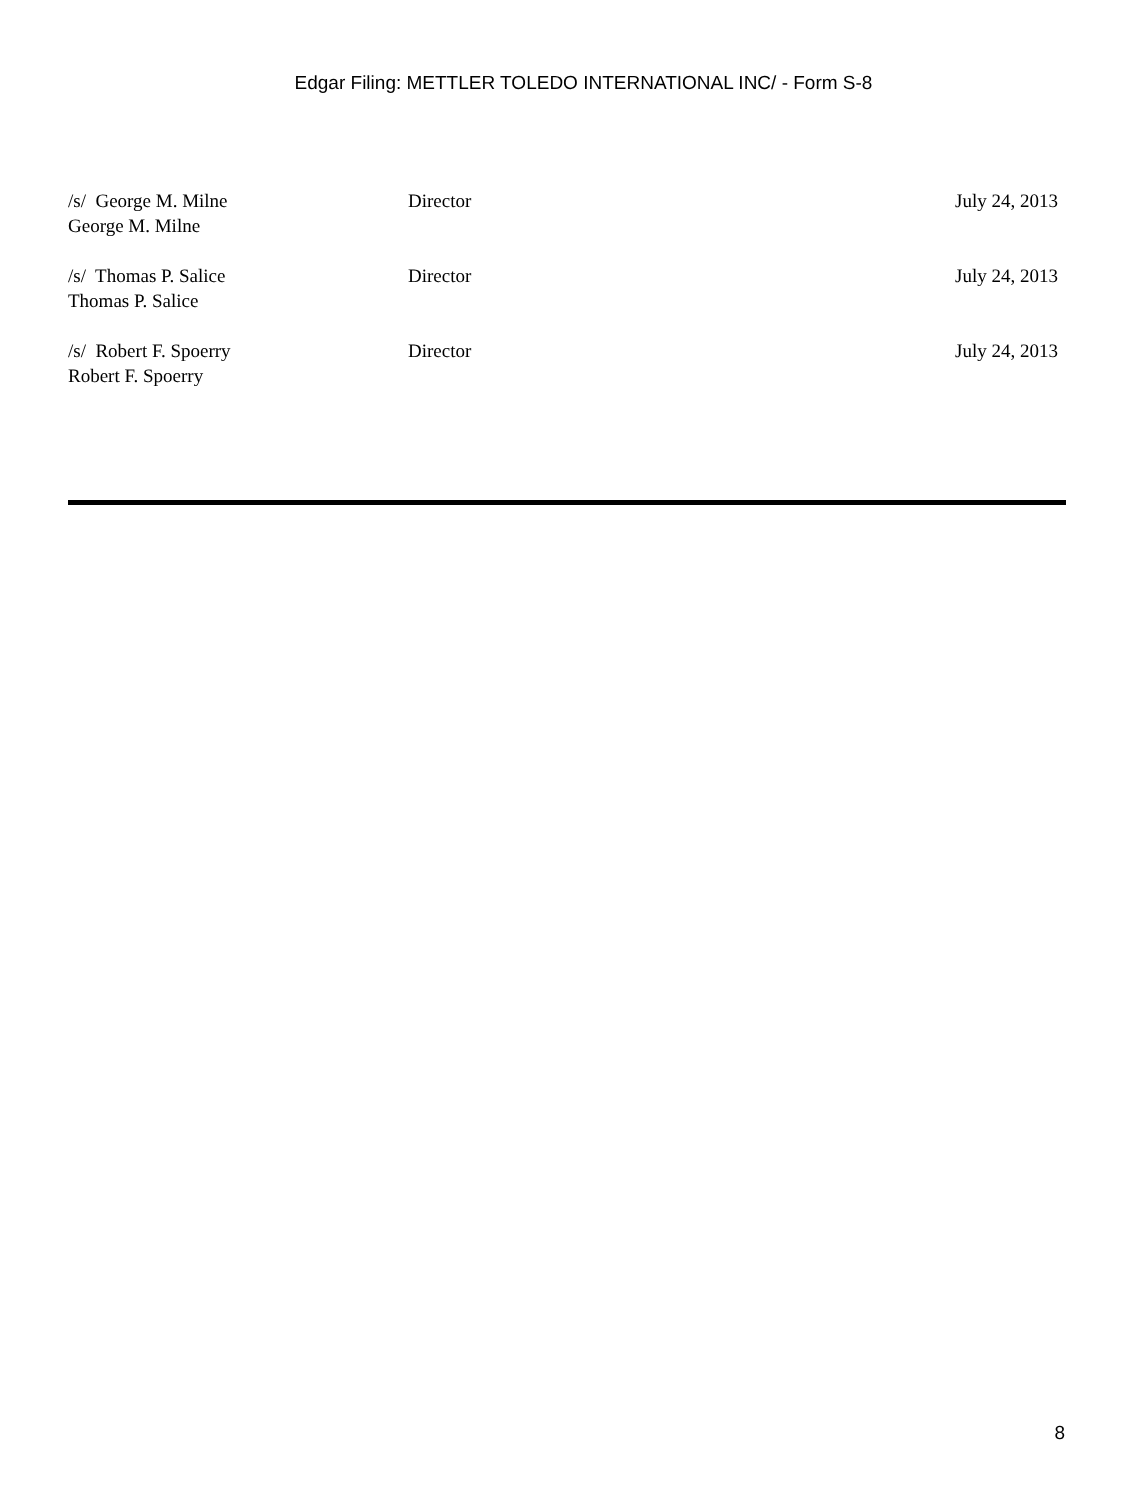Edgar Filing: METTLER TOLEDO INTERNATIONAL INC/ - Form S-8
| /s/ George M. Milne George M. Milne | Director | July 24, 2013 |
| /s/ Thomas P. Salice Thomas P. Salice | Director | July 24, 2013 |
| /s/ Robert F. Spoerry Robert F. Spoerry | Director | July 24, 2013 |
8